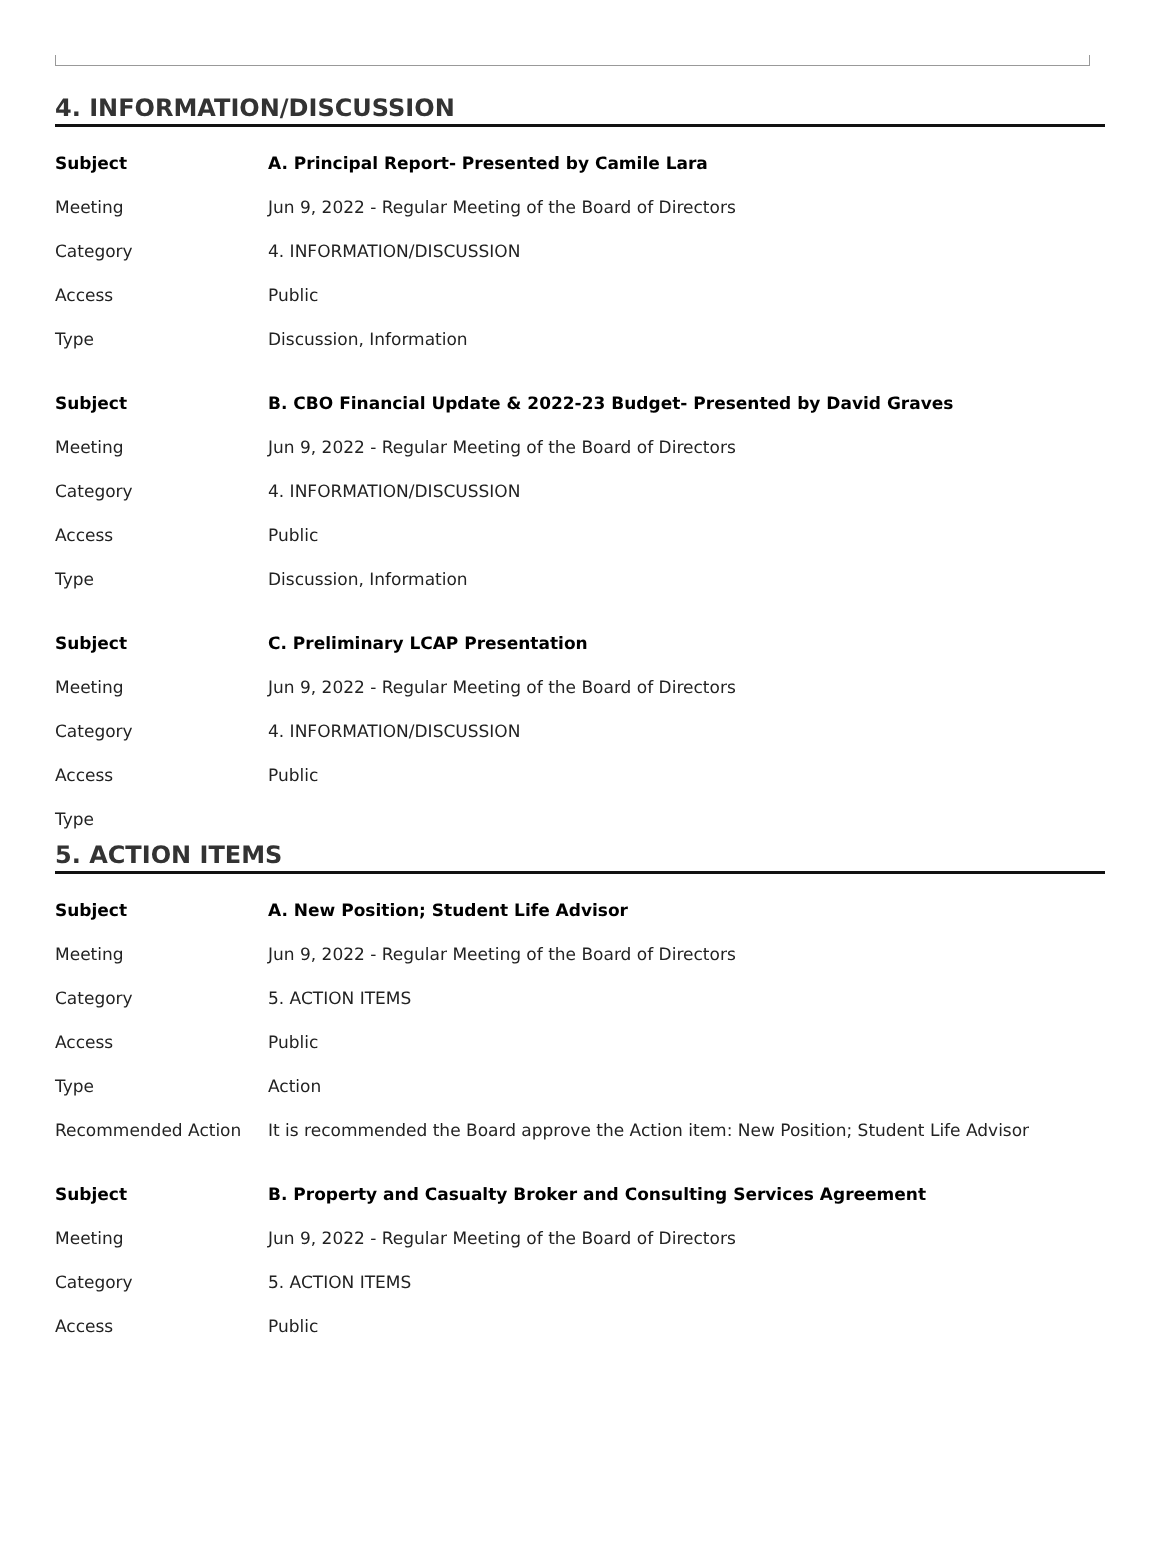4. INFORMATION/DISCUSSION
| Subject | A. Principal Report- Presented by Camile Lara |
| Meeting | Jun 9, 2022 - Regular Meeting of the Board of Directors |
| Category | 4. INFORMATION/DISCUSSION |
| Access | Public |
| Type | Discussion, Information |
| Subject | B. CBO Financial Update & 2022-23 Budget- Presented by David Graves |
| Meeting | Jun 9, 2022 - Regular Meeting of the Board of Directors |
| Category | 4. INFORMATION/DISCUSSION |
| Access | Public |
| Type | Discussion, Information |
| Subject | C. Preliminary LCAP Presentation |
| Meeting | Jun 9, 2022 - Regular Meeting of the Board of Directors |
| Category | 4. INFORMATION/DISCUSSION |
| Access | Public |
| Type | |
5. ACTION ITEMS
| Subject | A. New Position; Student Life Advisor |
| Meeting | Jun 9, 2022 - Regular Meeting of the Board of Directors |
| Category | 5. ACTION ITEMS |
| Access | Public |
| Type | Action |
| Recommended Action | It is recommended the Board approve the Action item: New Position; Student Life Advisor |
| Subject | B. Property and Casualty Broker and Consulting Services Agreement |
| Meeting | Jun 9, 2022 - Regular Meeting of the Board of Directors |
| Category | 5. ACTION ITEMS |
| Access | Public |